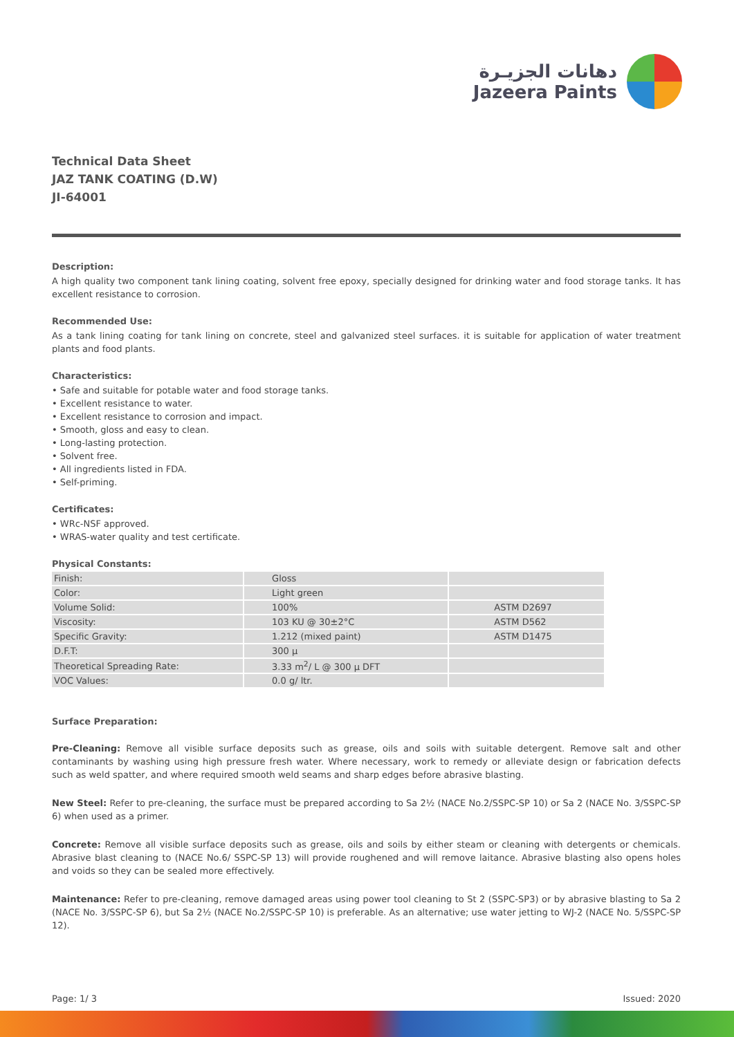دهانات الجزيـرة
Jazeera Paints
Technical Data Sheet
JAZ TANK COATING (D.W)
JI-64001
Description:
A high quality two component tank lining coating, solvent free epoxy, specially designed for drinking water and food storage tanks. It has excellent resistance to corrosion.
Recommended Use:
As a tank lining coating for tank lining on concrete, steel and galvanized steel surfaces. it is suitable for application of water treatment plants and food plants.
Characteristics:
• Safe and suitable for potable water and food storage tanks.
• Excellent resistance to water.
• Excellent resistance to corrosion and impact.
• Smooth, gloss and easy to clean.
• Long-lasting protection.
• Solvent free.
• All ingredients listed in FDA.
• Self-priming.
Certificates:
• WRc-NSF approved.
• WRAS-water quality and test certificate.
Physical Constants:
| Finish: | Gloss | |
| Color: | Light green | |
| Volume Solid: | 100% | ASTM D2697 |
| Viscosity: | 103 KU @ 30±2°C | ASTM D562 |
| Specific Gravity: | 1.212 (mixed paint) | ASTM D1475 |
| D.F.T: | 300 µ | |
| Theoretical Spreading Rate: | 3.33 m<sup>2</sup>/ L @ 300 µ DFT | |
| VOC Values: | 0.0 g/ ltr. | |
Surface Preparation:
Pre-Cleaning: Remove all visible surface deposits such as grease, oils and soils with suitable detergent. Remove salt and other contaminants by washing using high pressure fresh water. Where necessary, work to remedy or alleviate design or fabrication defects such as weld spatter, and where required smooth weld seams and sharp edges before abrasive blasting.
New Steel: Refer to pre-cleaning, the surface must be prepared according to Sa 2½ (NACE No.2/SSPC-SP 10) or Sa 2 (NACE No. 3/SSPC-SP 6) when used as a primer.
Concrete: Remove all visible surface deposits such as grease, oils and soils by either steam or cleaning with detergents or chemicals. Abrasive blast cleaning to (NACE No.6/ SSPC-SP 13) will provide roughened and will remove laitance. Abrasive blasting also opens holes and voids so they can be sealed more effectively.
Maintenance: Refer to pre-cleaning, remove damaged areas using power tool cleaning to St 2 (SSPC-SP3) or by abrasive blasting to Sa 2 (NACE No. 3/SSPC-SP 6), but Sa 2½ (NACE No.2/SSPC-SP 10) is preferable. As an alternative; use water jetting to WJ-2 (NACE No. 5/SSPC-SP 12).
Page: 1/ 3 Issued: 2020